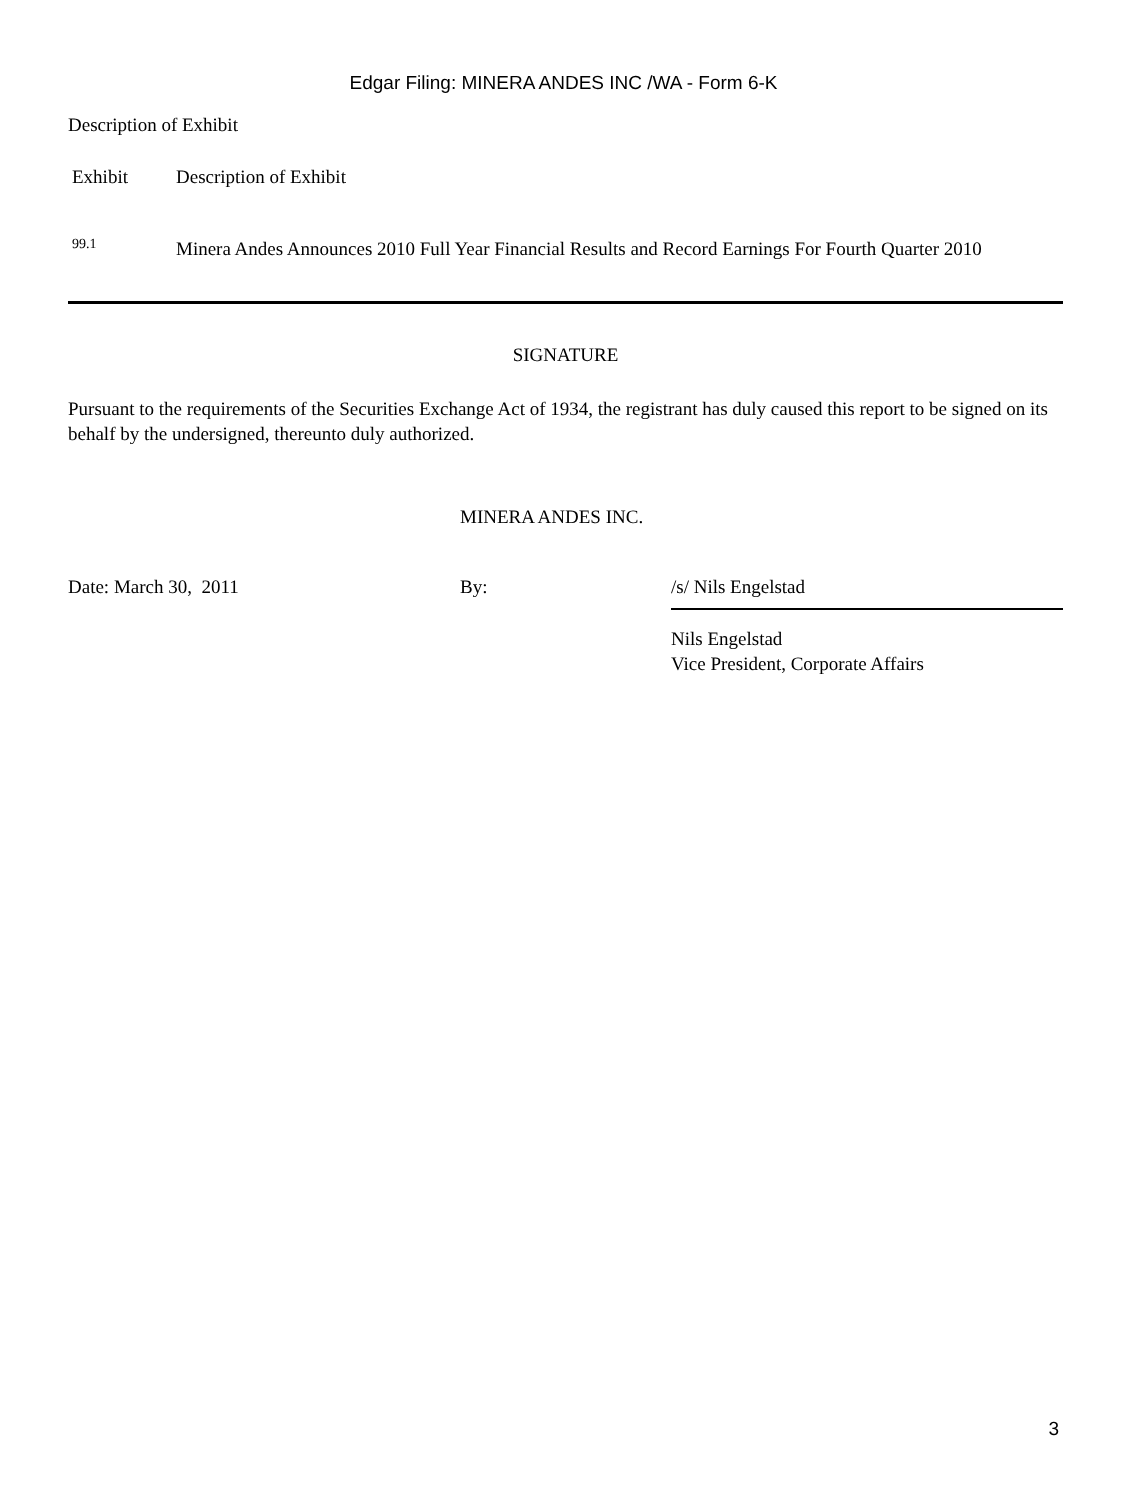Edgar Filing: MINERA ANDES INC /WA - Form 6-K
Description of Exhibit
| Exhibit | Description of Exhibit |
| 99.1 | Minera Andes Announces 2010 Full Year Financial Results and Record Earnings For Fourth Quarter 2010 |
SIGNATURE
Pursuant to the requirements of the Securities Exchange Act of 1934, the registrant has duly caused this report to be signed on its behalf by the undersigned, thereunto duly authorized.
MINERA ANDES INC.
| Date: March 30, 2011 | By: | /s/ Nils Engelstad |
| | | Nils Engelstad Vice President, Corporate Affairs |
3